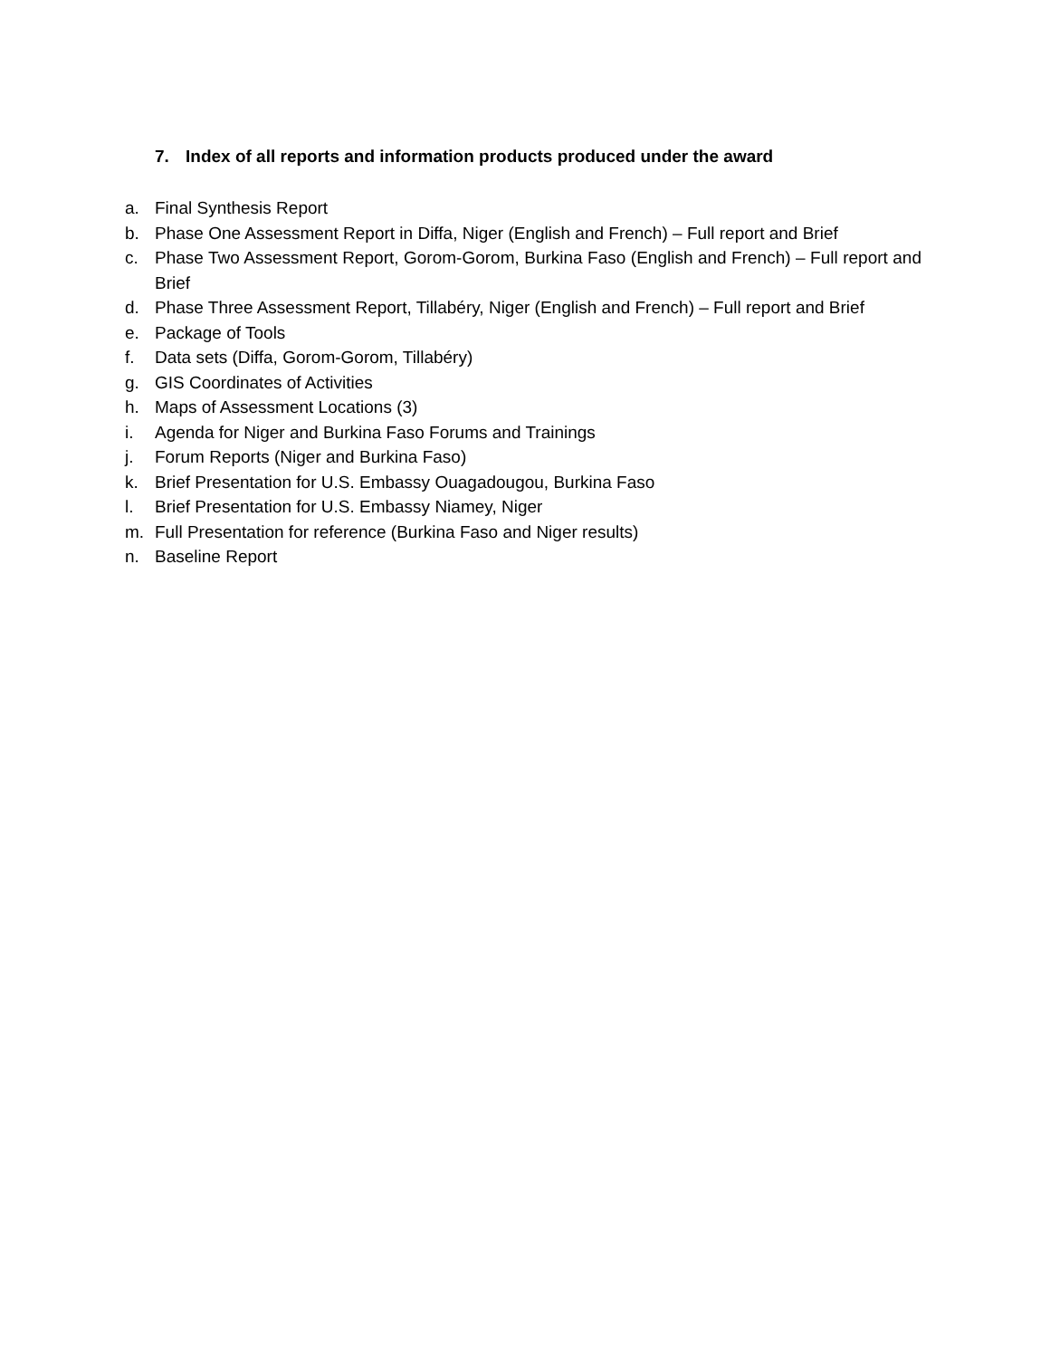7. Index of all reports and information products produced under the award
a. Final Synthesis Report
b. Phase One Assessment Report in Diffa, Niger (English and French) – Full report and Brief
c. Phase Two Assessment Report, Gorom-Gorom, Burkina Faso (English and French) – Full report and Brief
d. Phase Three Assessment Report, Tillabéry, Niger (English and French) – Full report and Brief
e. Package of Tools
f. Data sets (Diffa, Gorom-Gorom, Tillabéry)
g. GIS Coordinates of Activities
h. Maps of Assessment Locations (3)
i. Agenda for Niger and Burkina Faso Forums and Trainings
j. Forum Reports (Niger and Burkina Faso)
k. Brief Presentation for U.S. Embassy Ouagadougou, Burkina Faso
l. Brief Presentation for U.S. Embassy Niamey, Niger
m. Full Presentation for reference (Burkina Faso and Niger results)
n. Baseline Report